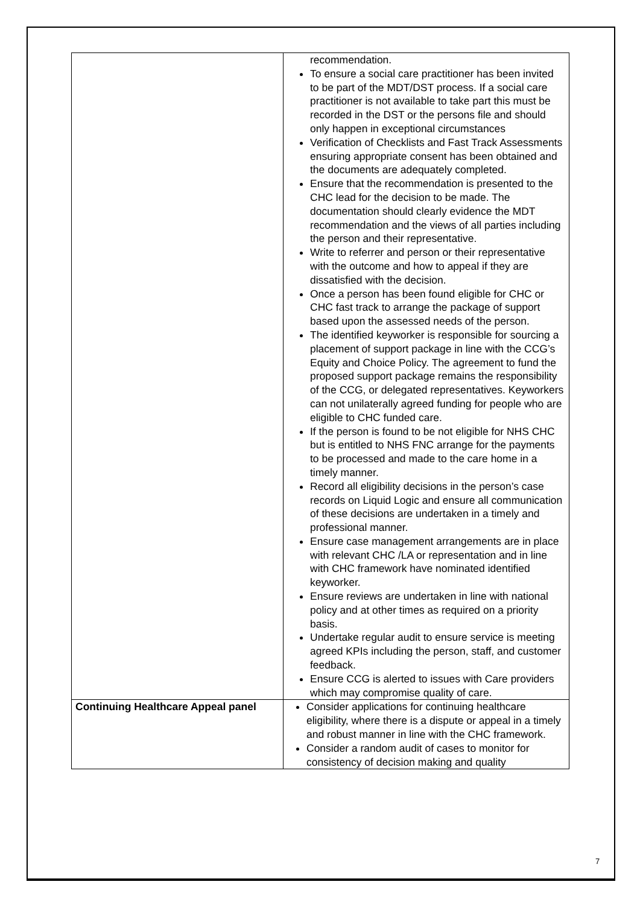| | recommendation. To ensure a social care practitioner has been invited to be part of the MDT/DST process. If a social care practitioner is not available to take part this must be recorded in the DST or the persons file and should only happen in exceptional circumstances Verification of Checklists and Fast Track Assessments ensuring appropriate consent has been obtained and the documents are adequately completed. Ensure that the recommendation is presented to the CHC lead for the decision to be made. The documentation should clearly evidence the MDT recommendation and the views of all parties including the person and their representative. Write to referrer and person or their representative with the outcome and how to appeal if they are dissatisfied with the decision. Once a person has been found eligible for CHC or CHC fast track to arrange the package of support based upon the assessed needs of the person. The identified keyworker is responsible for sourcing a placement of support package in line with the CCG’s Equity and Choice Policy. The agreement to fund the proposed support package remains the responsibility of the CCG, or delegated representatives. Keyworkers can not unilaterally agreed funding for people who are eligible to CHC funded care. If the person is found to be not eligible for NHS CHC but is entitled to NHS FNC arrange for the payments to be processed and made to the care home in a timely manner. Record all eligibility decisions in the person’s case records on Liquid Logic and ensure all communication of these decisions are undertaken in a timely and professional manner. Ensure case management arrangements are in place with relevant CHC /LA or representation and in line with CHC framework have nominated identified keyworker. Ensure reviews are undertaken in line with national policy and at other times as required on a priority basis. Undertake regular audit to ensure service is meeting agreed KPIs including the person, staff, and customer feedback. Ensure CCG is alerted to issues with Care providers which may compromise quality of care. |
| Continuing Healthcare Appeal panel | Consider applications for continuing healthcare eligibility, where there is a dispute or appeal in a timely and robust manner in line with the CHC framework. Consider a random audit of cases to monitor for consistency of decision making and quality |
7